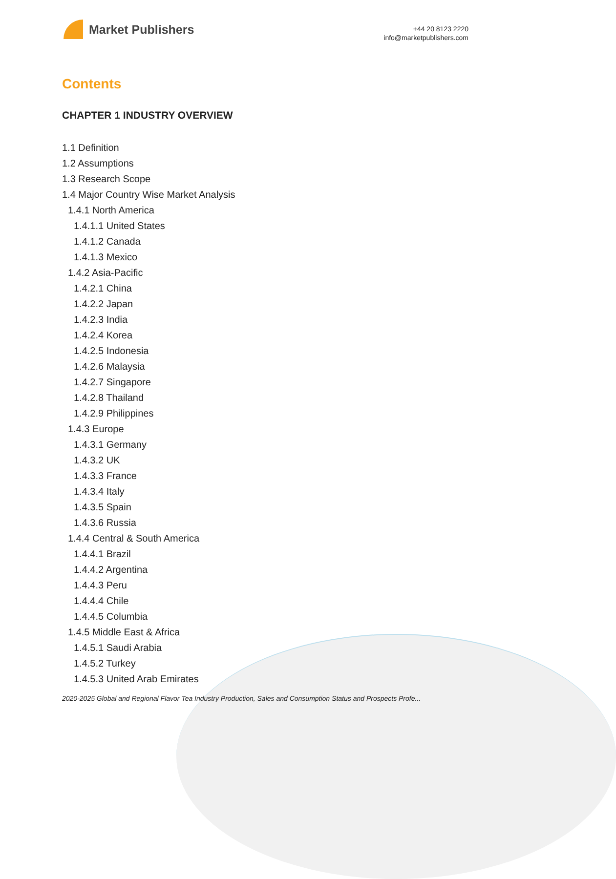Market Publishers
+44 20 8123 2220
info@marketpublishers.com
Contents
CHAPTER 1 INDUSTRY OVERVIEW
1.1 Definition
1.2 Assumptions
1.3 Research Scope
1.4 Major Country Wise Market Analysis
1.4.1 North America
1.4.1.1 United States
1.4.1.2 Canada
1.4.1.3 Mexico
1.4.2 Asia-Pacific
1.4.2.1 China
1.4.2.2 Japan
1.4.2.3 India
1.4.2.4 Korea
1.4.2.5 Indonesia
1.4.2.6 Malaysia
1.4.2.7 Singapore
1.4.2.8 Thailand
1.4.2.9 Philippines
1.4.3 Europe
1.4.3.1 Germany
1.4.3.2 UK
1.4.3.3 France
1.4.3.4 Italy
1.4.3.5 Spain
1.4.3.6 Russia
1.4.4 Central & South America
1.4.4.1 Brazil
1.4.4.2 Argentina
1.4.4.3 Peru
1.4.4.4 Chile
1.4.4.5 Columbia
1.4.5 Middle East & Africa
1.4.5.1 Saudi Arabia
1.4.5.2 Turkey
1.4.5.3 United Arab Emirates
2020-2025 Global and Regional Flavor Tea Industry Production, Sales and Consumption Status and Prospects Profe...